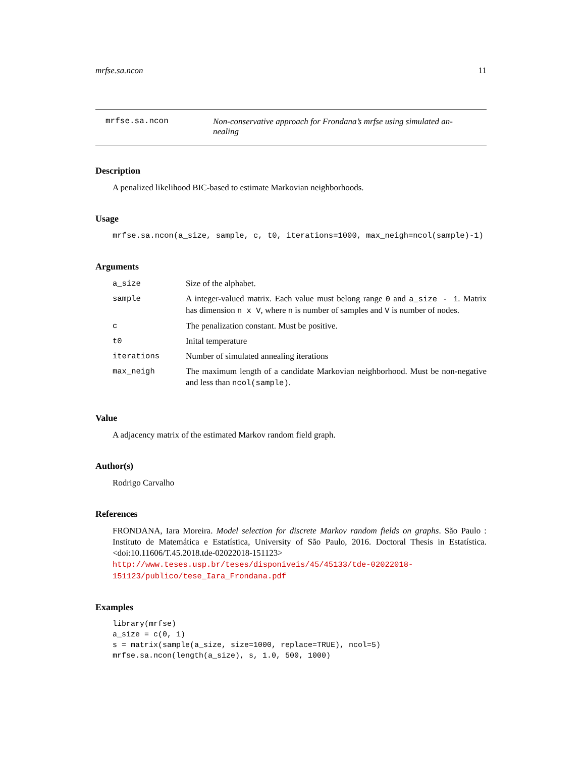mrfse.sa.ncon 11
mrfse.sa.ncon Non-conservative approach for Frondana’s mrfse using simulated an-nealing
Description
A penalized likelihood BIC-based to estimate Markovian neighborhoods.
Usage
mrfse.sa.ncon(a_size, sample, c, t0, iterations=1000, max_neigh=ncol(sample)-1)
Arguments
| a_size | Size of the alphabet. |
| sample | A integer-valued matrix. Each value must belong range 0 and a_size - 1 . Matrix has dimension n x V , where n is number of samples and V is number of nodes. |
| c | The penalization constant. Must be positive. |
| t0 | Inital temperature |
| iterations | Number of simulated annealing iterations |
| max_neigh | The maximum length of a candidate Markovian neighborhood. Must be non-negative and less than ncol(sample) . |
Value
A adjacency matrix of the estimated Markov random field graph.
Author(s)
Rodrigo Carvalho
References
FRONDANA, Iara Moreira. Model selection for discrete Markov random fields on graphs. São Paulo : Instituto de Matemática e Estatística, University of São Paulo, 2016. Doctoral Thesis in Estatística. <doi:10.11606/T.45.2018.tde-02022018-151123> http://www.teses.usp.br/teses/disponiveis/45/45133/tde-02022018-151123/publico/tese_Iara_Frondana.pdf
Examples
library(mrfse)
a_size = c(0, 1)
s = matrix(sample(a_size, size=1000, replace=TRUE), ncol=5)
mrfse.sa.ncon(length(a_size), s, 1.0, 500, 1000)